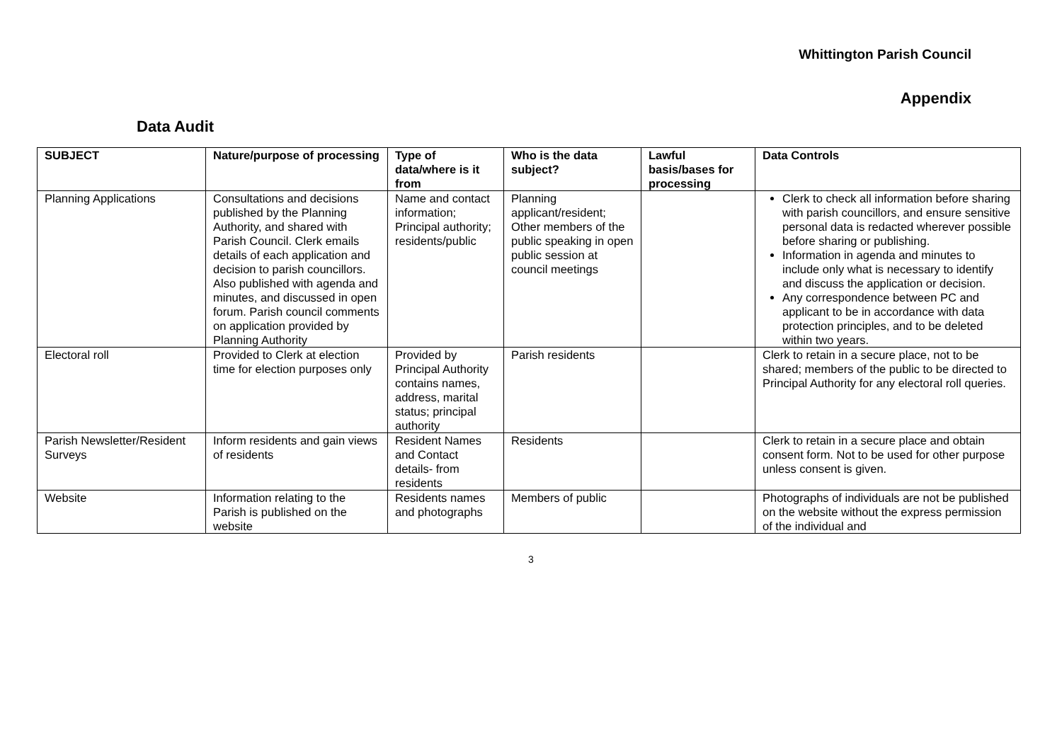Whittington Parish Council
Appendix
Data Audit
| SUBJECT | Nature/purpose of processing | Type of data/where is it from | Who is the data subject? | Lawful basis/bases for processing | Data Controls |
| --- | --- | --- | --- | --- | --- |
| Planning Applications | Consultations and decisions published by the Planning Authority, and shared with Parish Council. Clerk emails details of each application and decision to parish councillors. Also published with agenda and minutes, and discussed in open forum. Parish council comments on application provided by Planning Authority | Name and contact information; Principal authority; residents/public | Planning applicant/resident; Other members of the public speaking in open public session at council meetings | | Clerk to check all information before sharing with parish councillors, and ensure sensitive personal data is redacted wherever possible before sharing or publishing. Information in agenda and minutes to include only what is necessary to identify and discuss the application or decision. Any correspondence between PC and applicant to be in accordance with data protection principles, and to be deleted within two years. |
| Electoral roll | Provided to Clerk at election time for election purposes only | Provided by Principal Authority contains names, address, marital status; principal authority | Parish residents | | Clerk to retain in a secure place, not to be shared; members of the public to be directed to Principal Authority for any electoral roll queries. |
| Parish Newsletter/Resident Surveys | Inform residents and gain views of residents | Resident Names and Contact details- from residents | Residents | | Clerk to retain in a secure place and obtain consent form. Not to be used for other purpose unless consent is given. |
| Website | Information relating to the Parish is published on the website | Residents names and photographs | Members of public | | Photographs of individuals are not be published on the website without the express permission of the individual and |
3